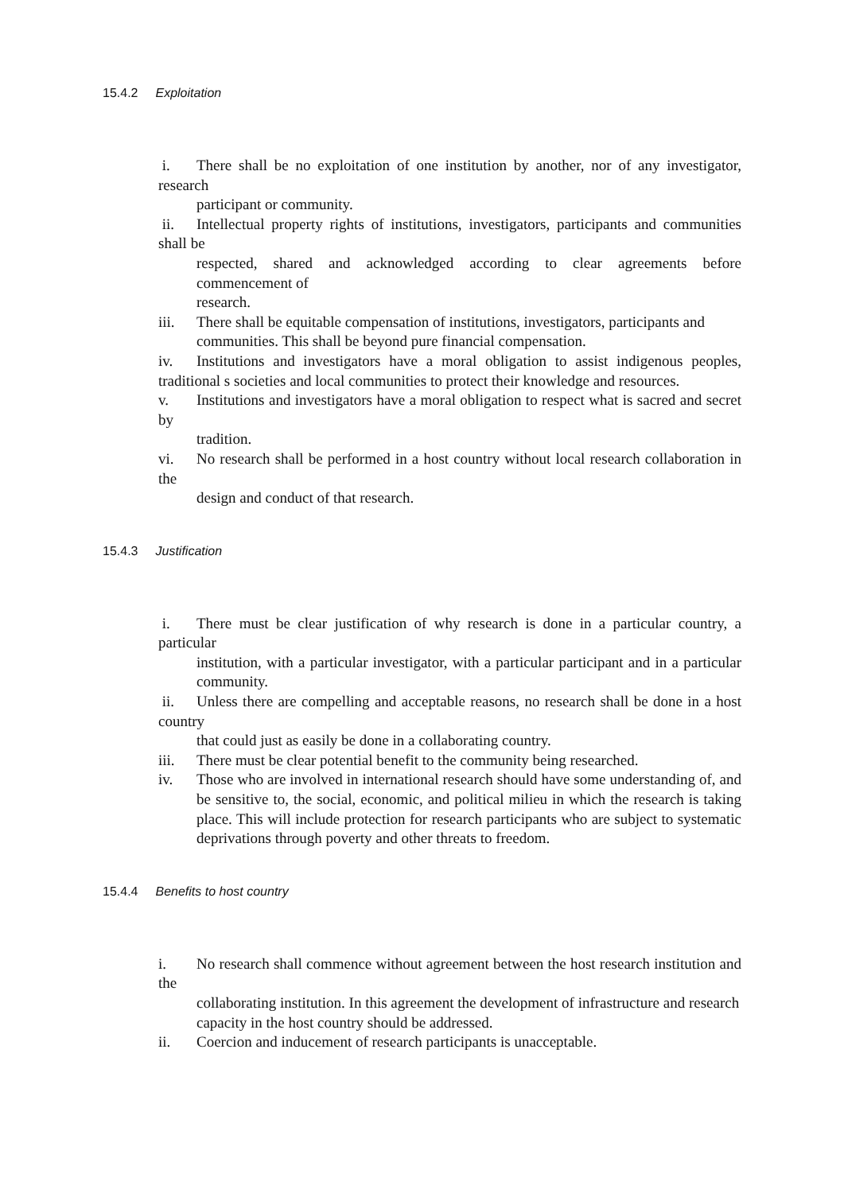15.4.2 Exploitation
i. There shall be no exploitation of one institution by another, nor of any investigator, research
participant or community.
ii. Intellectual property rights of institutions, investigators, participants and communities shall be
respected, shared and acknowledged according to clear agreements before commencement of
research.
iii. There shall be equitable compensation of institutions, investigators, participants and
communities. This shall be beyond pure financial compensation.
iv. Institutions and investigators have a moral obligation to assist indigenous peoples, traditional s societies and local communities to protect their knowledge and resources.
v. Institutions and investigators have a moral obligation to respect what is sacred and secret by
tradition.
vi. No research shall be performed in a host country without local research collaboration in the
design and conduct of that research.
15.4.3 Justification
i. There must be clear justification of why research is done in a particular country, a particular
institution, with a particular investigator, with a particular participant and in a particular community.
ii. Unless there are compelling and acceptable reasons, no research shall be done in a host country
that could just as easily be done in a collaborating country.
iii. There must be clear potential benefit to the community being researched.
iv. Those who are involved in international research should have some understanding of, and be sensitive to, the social, economic, and political milieu in which the research is taking place. This will include protection for research participants who are subject to systematic deprivations through poverty and other threats to freedom.
15.4.4 Benefits to host country
i. No research shall commence without agreement between the host research institution and the
collaborating institution. In this agreement the development of infrastructure and research
capacity in the host country should be addressed.
ii. Coercion and inducement of research participants is unacceptable.